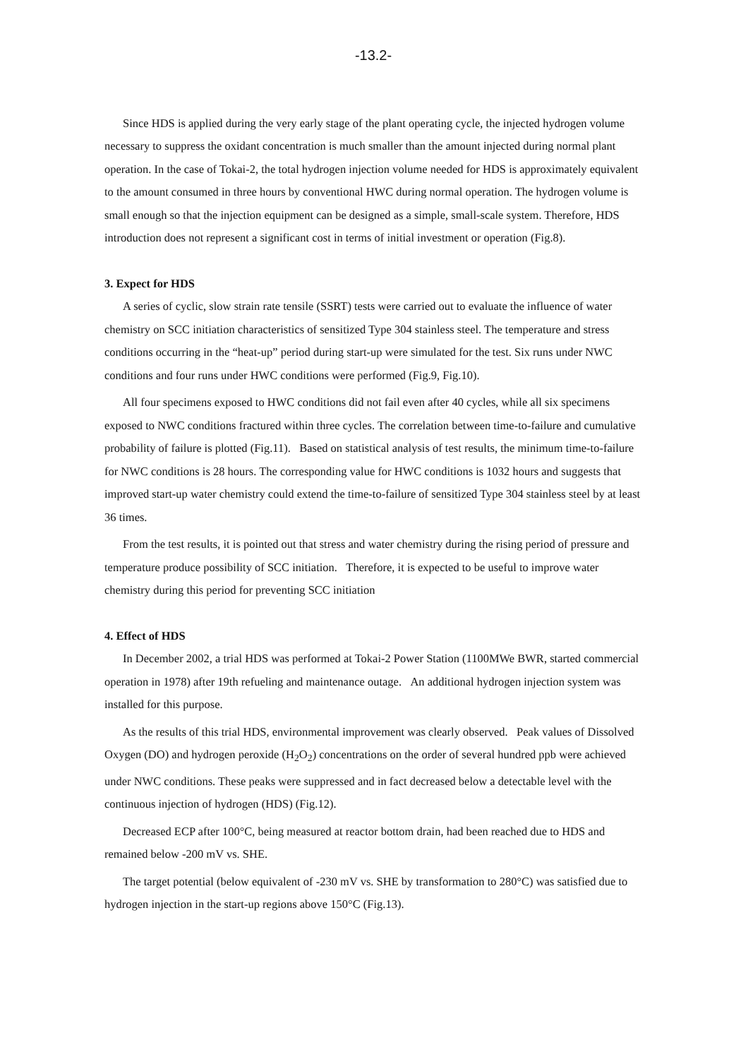-13.2-
Since HDS is applied during the very early stage of the plant operating cycle, the injected hydrogen volume necessary to suppress the oxidant concentration is much smaller than the amount injected during normal plant operation. In the case of Tokai-2, the total hydrogen injection volume needed for HDS is approximately equivalent to the amount consumed in three hours by conventional HWC during normal operation. The hydrogen volume is small enough so that the injection equipment can be designed as a simple, small-scale system. Therefore, HDS introduction does not represent a significant cost in terms of initial investment or operation (Fig.8).
3. Expect for HDS
A series of cyclic, slow strain rate tensile (SSRT) tests were carried out to evaluate the influence of water chemistry on SCC initiation characteristics of sensitized Type 304 stainless steel. The temperature and stress conditions occurring in the “heat-up” period during start-up were simulated for the test. Six runs under NWC conditions and four runs under HWC conditions were performed (Fig.9, Fig.10).
All four specimens exposed to HWC conditions did not fail even after 40 cycles, while all six specimens exposed to NWC conditions fractured within three cycles. The correlation between time-to-failure and cumulative probability of failure is plotted (Fig.11). Based on statistical analysis of test results, the minimum time-to-failure for NWC conditions is 28 hours. The corresponding value for HWC conditions is 1032 hours and suggests that improved start-up water chemistry could extend the time-to-failure of sensitized Type 304 stainless steel by at least 36 times.
From the test results, it is pointed out that stress and water chemistry during the rising period of pressure and temperature produce possibility of SCC initiation. Therefore, it is expected to be useful to improve water chemistry during this period for preventing SCC initiation
4. Effect of HDS
In December 2002, a trial HDS was performed at Tokai-2 Power Station (1100MWe BWR, started commercial operation in 1978) after 19th refueling and maintenance outage. An additional hydrogen injection system was installed for this purpose.
As the results of this trial HDS, environmental improvement was clearly observed. Peak values of Dissolved Oxygen (DO) and hydrogen peroxide (H<sub>2</sub>O<sub>2</sub>) concentrations on the order of several hundred ppb were achieved under NWC conditions. These peaks were suppressed and in fact decreased below a detectable level with the continuous injection of hydrogen (HDS) (Fig.12).
Decreased ECP after 100°C, being measured at reactor bottom drain, had been reached due to HDS and remained below -200 mV vs. SHE.
The target potential (below equivalent of -230 mV vs. SHE by transformation to 280°C) was satisfied due to hydrogen injection in the start-up regions above 150°C (Fig.13).